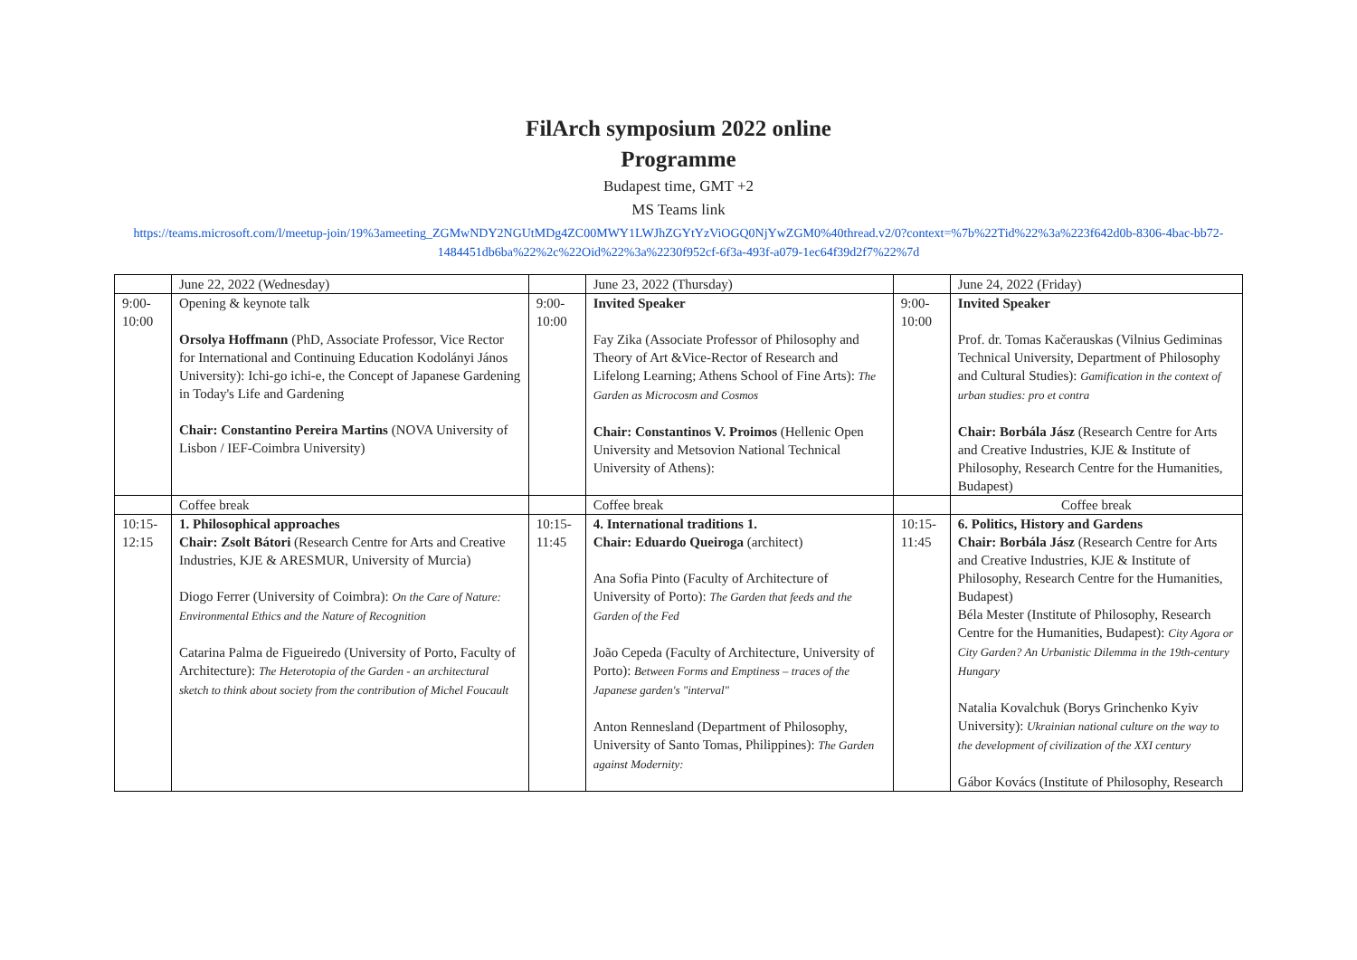FilArch symposium 2022 online
Programme
Budapest time, GMT +2
MS Teams link
https://teams.microsoft.com/l/meetup-join/19%3ameeting_ZGMwNDY2NGUtMDg4ZC00MWY1LWJhZGYtYzViOGQ0NjYwZGM0%40thread.v2/0?context=%7b%22Tid%22%3a%223f642d0b-8306-4bac-bb72-1484451db6ba%22%2c%22Oid%22%3a%2230f952cf-6f3a-493f-a079-1ec64f39d2f7%22%7d
| | June 22, 2022 (Wednesday) | | June 23, 2022 (Thursday) | | June 24, 2022 (Friday) |
| 9:00-10:00 | Opening & keynote talk Orsolya Hoffmann (PhD, Associate Professor, Vice Rector for International and Continuing Education Kodolányi János University): Ichi-go ichi-e, the Concept of Japanese Gardening in Today's Life and Gardening Chair: Constantino Pereira Martins (NOVA University of Lisbon / IEF-Coimbra University) | 9:00-10:00 | Invited Speaker Fay Zika (Associate Professor of Philosophy and Theory of Art &Vice-Rector of Research and Lifelong Learning; Athens School of Fine Arts): The Garden as Microcosm and Cosmos Chair: Constantinos V. Proimos (Hellenic Open University and Metsovion National Technical University of Athens): | 9:00-10:00 | Invited Speaker Prof. dr. Tomas Kačerauskas (Vilnius Gediminas Technical University, Department of Philosophy and Cultural Studies): Gamification in the context of urban studies: pro et contra Chair: Borbála Jász (Research Centre for Arts and Creative Industries, KJE & Institute of Philosophy, Research Centre for the Humanities, Budapest) |
| | Coffee break | | Coffee break | | Coffee break |
| 10:15-12:15 | 1. Philosophical approaches Chair: Zsolt Bátori (Research Centre for Arts and Creative Industries, KJE & ARESMUR, University of Murcia) Diogo Ferrer (University of Coimbra): On the Care of Nature: Environmental Ethics and the Nature of Recognition Catarina Palma de Figueiredo (University of Porto, Faculty of Architecture): The Heterotopia of the Garden - an architectural sketch to think about society from the contribution of Michel Foucault | 10:15-11:45 | 4. International traditions 1. Chair: Eduardo Queiroga (architect) Ana Sofia Pinto (Faculty of Architecture of University of Porto): The Garden that feeds and the Garden of the Fed João Cepeda (Faculty of Architecture, University of Porto): Between Forms and Emptiness – traces of the Japanese garden's "interval" Anton Rennesland (Department of Philosophy, University of Santo Tomas, Philippines): The Garden against Modernity: | 10:15-11:45 | 6. Politics, History and Gardens Chair: Borbála Jász (Research Centre for Arts and Creative Industries, KJE & Institute of Philosophy, Research Centre for the Humanities, Budapest) Béla Mester (Institute of Philosophy, Research Centre for the Humanities, Budapest): City Agora or City Garden? An Urbanistic Dilemma in the 19th-century Hungary Natalia Kovalchuk (Borys Grinchenko Kyiv University): Ukrainian national culture on the way to the development of civilization of the XXI century Gábor Kovács (Institute of Philosophy, Research |